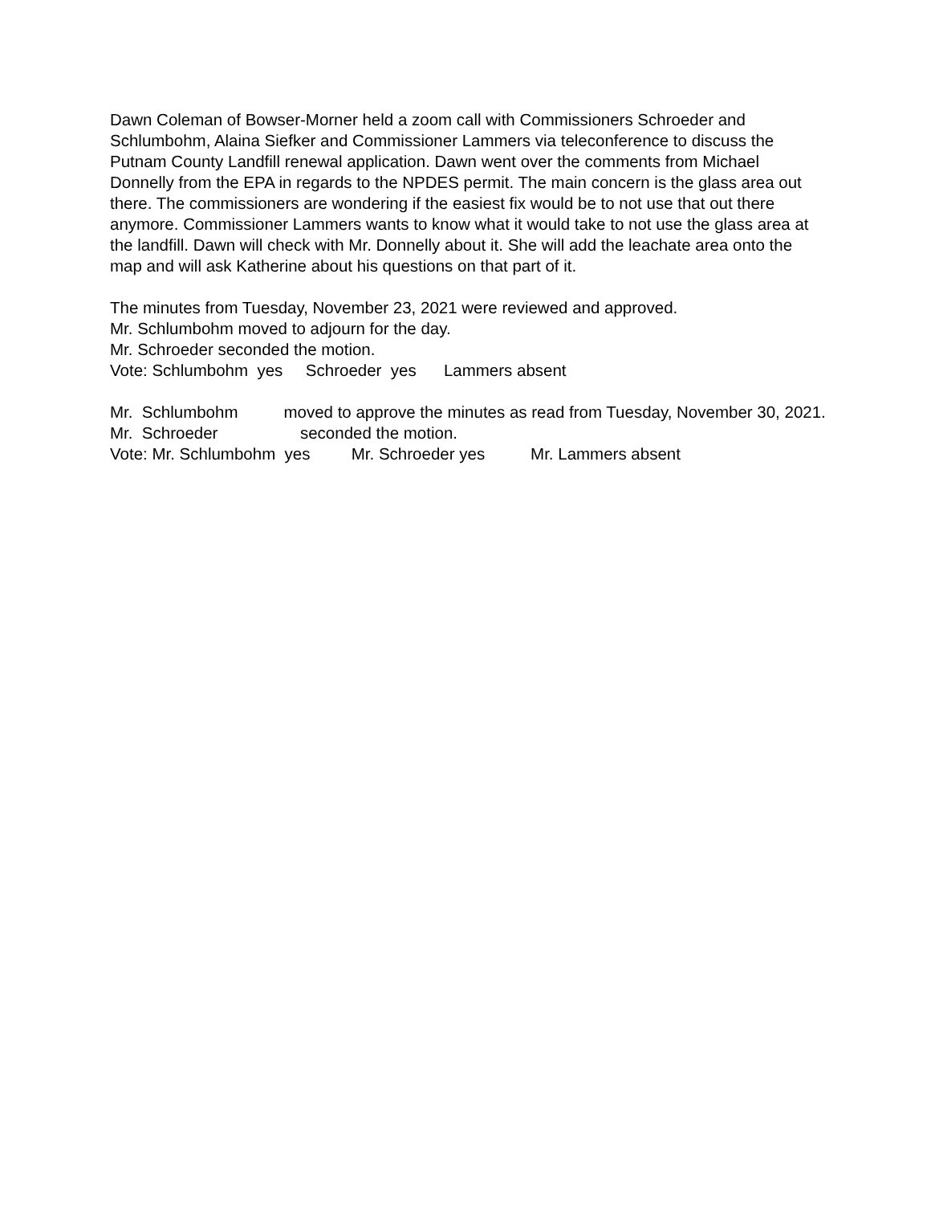Dawn Coleman of Bowser-Morner held a zoom call with Commissioners Schroeder and Schlumbohm, Alaina Siefker and Commissioner Lammers via teleconference to discuss the Putnam County Landfill renewal application. Dawn went over the comments from Michael Donnelly from the EPA in regards to the NPDES permit. The main concern is the glass area out there. The commissioners are wondering if the easiest fix would be to not use that out there anymore. Commissioner Lammers wants to know what it would take to not use the glass area at the landfill. Dawn will check with Mr. Donnelly about it. She will add the leachate area onto the map and will ask Katherine about his questions on that part of it.
The minutes from Tuesday, November 23, 2021 were reviewed and approved.
Mr. Schlumbohm moved to adjourn for the day.
Mr. Schroeder seconded the motion.
Vote: Schlumbohm yes Schroeder yes Lammers absent
Mr. Schlumbohm moved to approve the minutes as read from Tuesday, November 30, 2021.
Mr. Schroeder seconded the motion.
Vote: Mr. Schlumbohm yes Mr. Schroeder yes Mr. Lammers absent